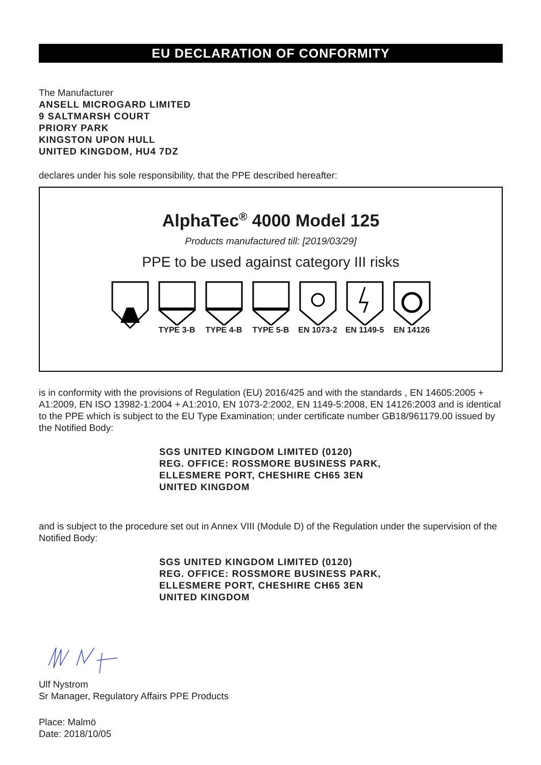EU DECLARATION OF CONFORMITY
The Manufacturer
ANSELL MICROGARD LIMITED
9 SALTMARSH COURT
PRIORY PARK
KINGSTON UPON HULL
UNITED KINGDOM, HU4 7DZ
declares under his sole responsibility, that the PPE described hereafter:
AlphaTec<sup>®</sup> 4000 Model 125
Products manufactured till: [2019/03/29]
PPE to be used against category III risks
TYPE 3-B TYPE 4-B TYPE 5-B EN 1073-2
EN 1149-5
EN 14126
is in conformity with the provisions of Regulation (EU) 2016/425 and with the standards , EN 14605:2005 + A1:2009, EN ISO 13982-1:2004 + A1:2010, EN 1073-2:2002, EN 1149-5:2008, EN 14126:2003 and is identical to the PPE which is subject to the EU Type Examination; under certificate number GB18/961179.00 issued by the Notified Body:
SGS UNITED KINGDOM LIMITED (0120)
REG. OFFICE: ROSSMORE BUSINESS PARK,
ELLESMERE PORT, CHESHIRE CH65 3EN
UNITED KINGDOM
and is subject to the procedure set out in Annex VIII (Module D) of the Regulation under the supervision of the Notified Body:
SGS UNITED KINGDOM LIMITED (0120)
REG. OFFICE: ROSSMORE BUSINESS PARK,
ELLESMERE PORT, CHESHIRE CH65 3EN
UNITED KINGDOM
Ulf Nystrom
Sr Manager, Regulatory Affairs PPE Products
Place: Malmö
Date: 2018/10/05